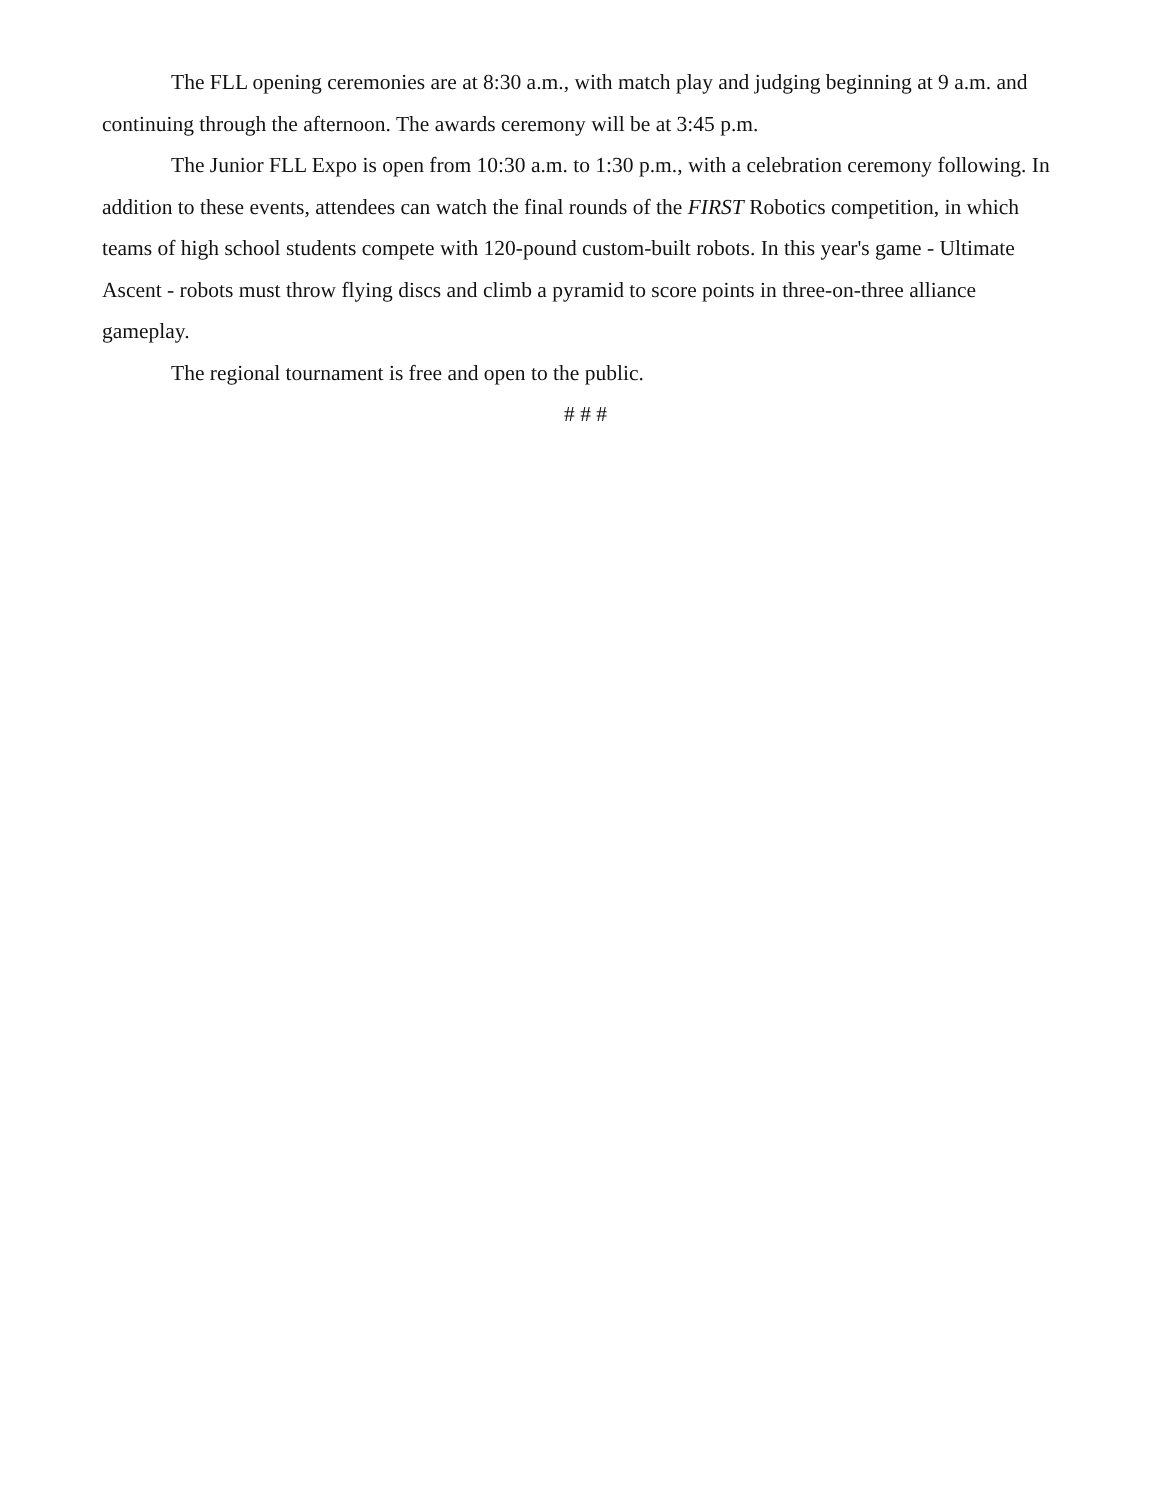The FLL opening ceremonies are at 8:30 a.m., with match play and judging beginning at 9 a.m. and continuing through the afternoon. The awards ceremony will be at 3:45 p.m.
The Junior FLL Expo is open from 10:30 a.m. to 1:30 p.m., with a celebration ceremony following. In addition to these events, attendees can watch the final rounds of the FIRST Robotics competition, in which teams of high school students compete with 120-pound custom-built robots. In this year's game - Ultimate Ascent - robots must throw flying discs and climb a pyramid to score points in three-on-three alliance gameplay.
The regional tournament is free and open to the public.
# # #